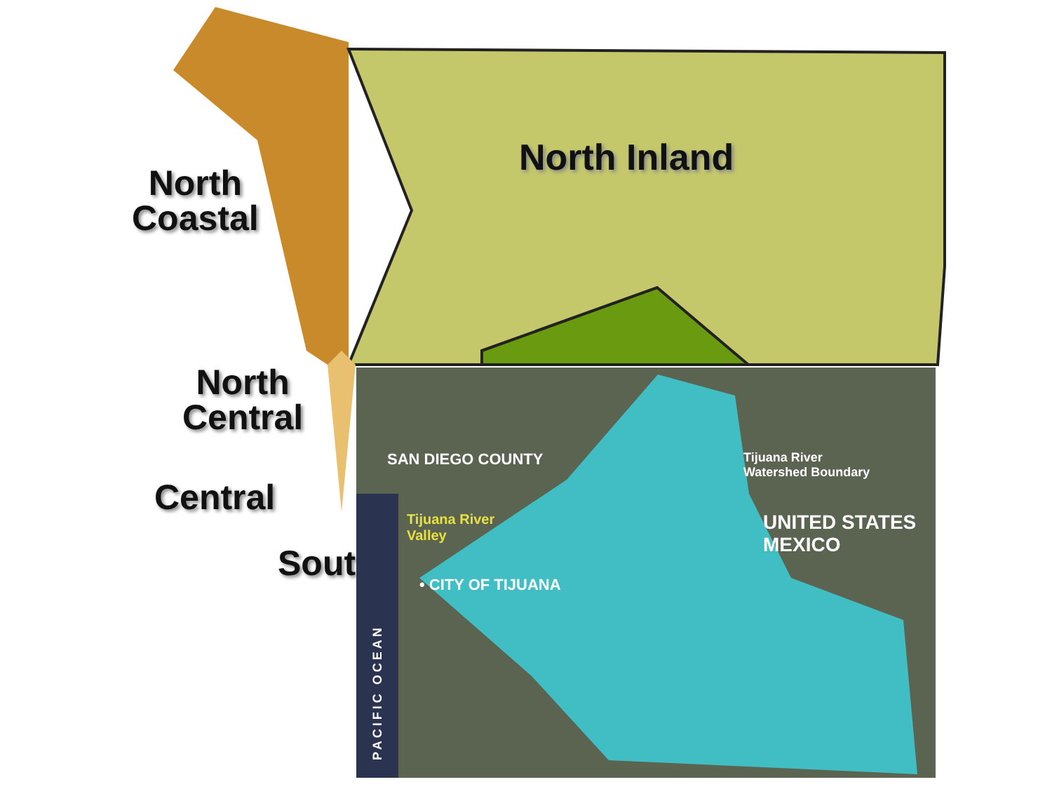North Inland
North
Coastal
North
Central
Central
Sout
SAN DIEGO COUNTY
Tijuana River
Watershed Boundary
Tijuana River
Valley
UNITED STATES
MEXICO
• CITY OF TIJUANA
PACIFIC OCEAN